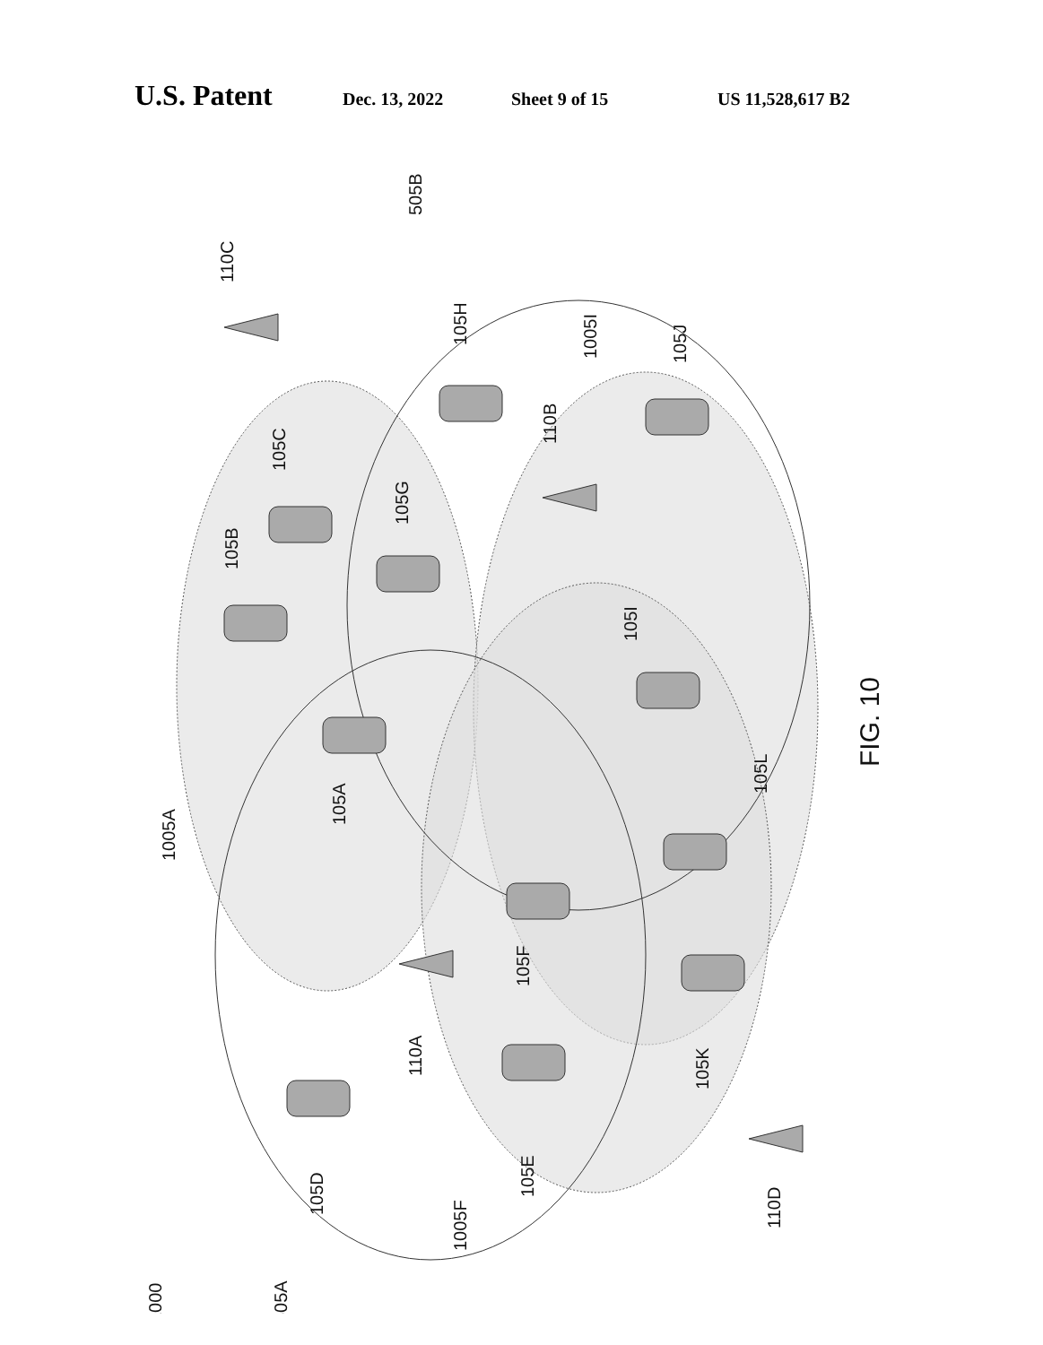U.S. Patent Dec. 13, 2022 Sheet 9 of 15 US 11,528,617 B2
110C
505B
105H
1005I
105J
105C
110B
105G
105B
105I
FIG. 10
105A
1005A
105L
105F
110A
105K
105E
105D
1005F
110D
505A
1000